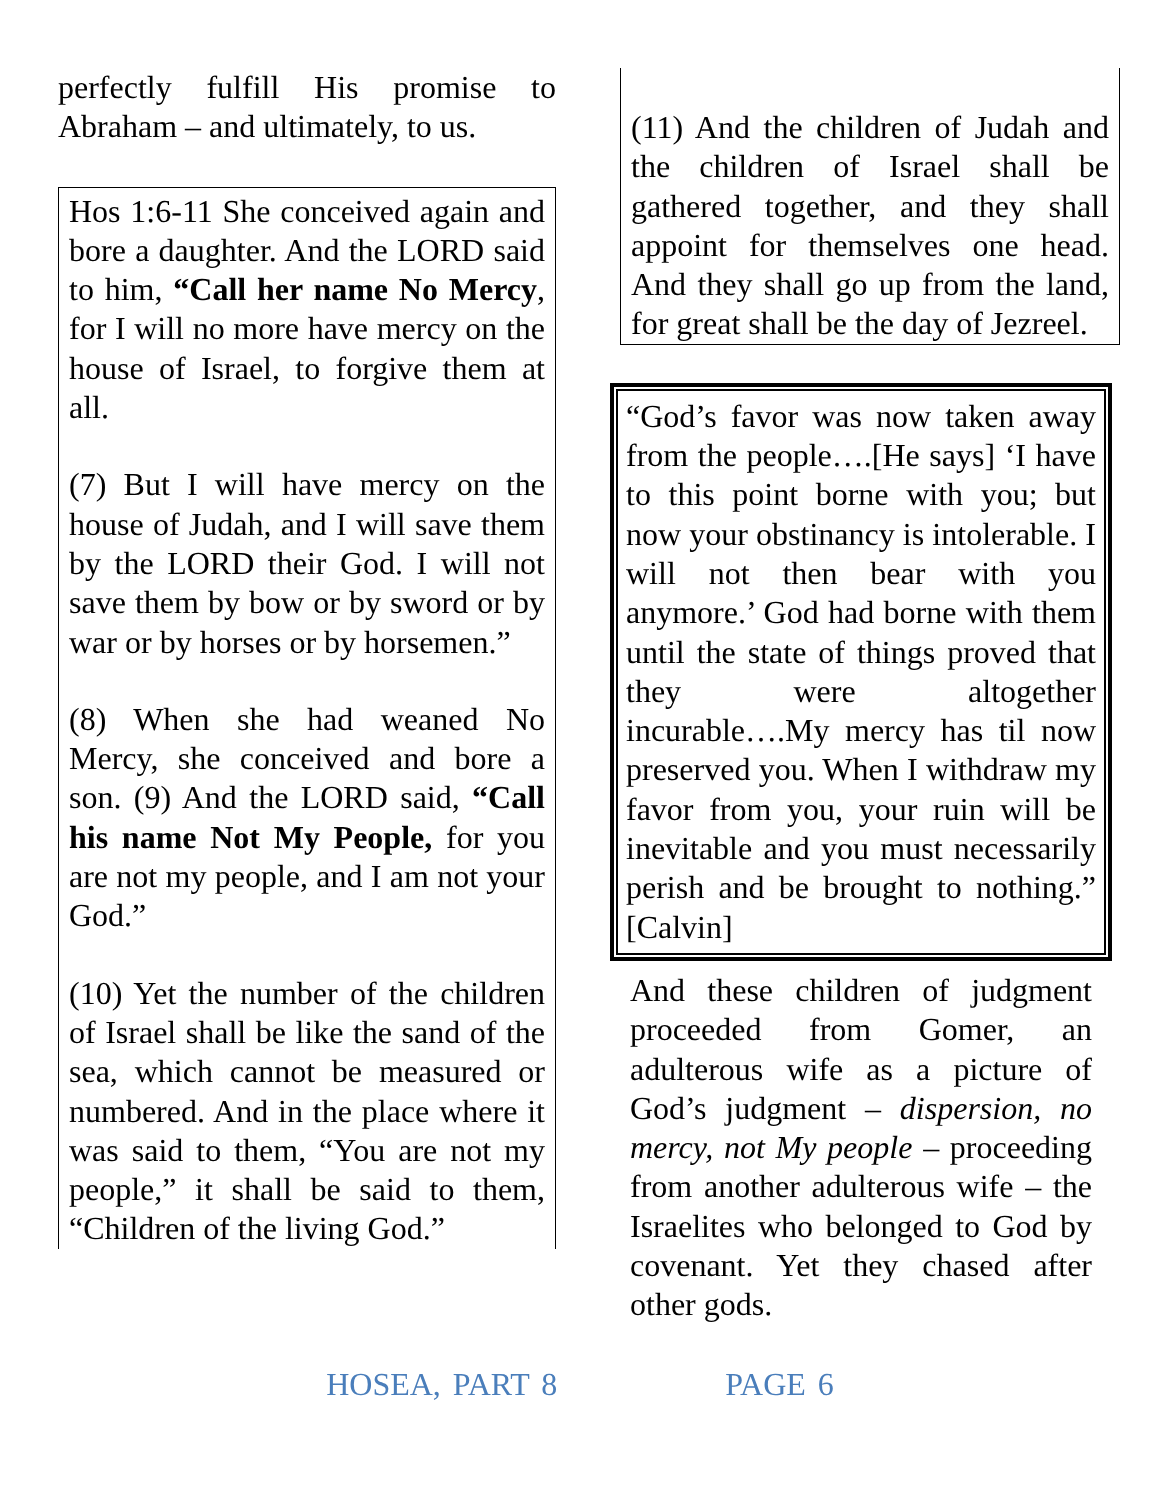perfectly fulfill His promise to Abraham – and ultimately, to us.
Hos 1:6-11 She conceived again and bore a daughter. And the LORD said to him, “Call her name No Mercy, for I will no more have mercy on the house of Israel, to forgive them at all.
(7) But I will have mercy on the house of Judah, and I will save them by the LORD their God. I will not save them by bow or by sword or by war or by horses or by horsemen.”
(8) When she had weaned No Mercy, she conceived and bore a son. (9) And the LORD said, “Call his name Not My People, for you are not my people, and I am not your God.”
(10) Yet the number of the children of Israel shall be like the sand of the sea, which cannot be measured or numbered. And in the place where it was said to them, “You are not my people,” it shall be said to them, “Children of the living God.”
(11) And the children of Judah and the children of Israel shall be gathered together, and they shall appoint for themselves one head. And they shall go up from the land, for great shall be the day of Jezreel.
“God’s favor was now taken away from the people….[He says] ‘I have to this point borne with you; but now your obstinancy is intolerable. I will not then bear with you anymore.’ God had borne with them until the state of things proved that they were altogether incurable….My mercy has til now preserved you. When I withdraw my favor from you, your ruin will be inevitable and you must necessarily perish and be brought to nothing.” [Calvin]
And these children of judgment proceeded from Gomer, an adulterous wife as a picture of God’s judgment – dispersion, no mercy, not My people – proceeding from another adulterous wife – the Israelites who belonged to God by covenant. Yet they chased after other gods.
HOSEA, PART 8 PAGE 6